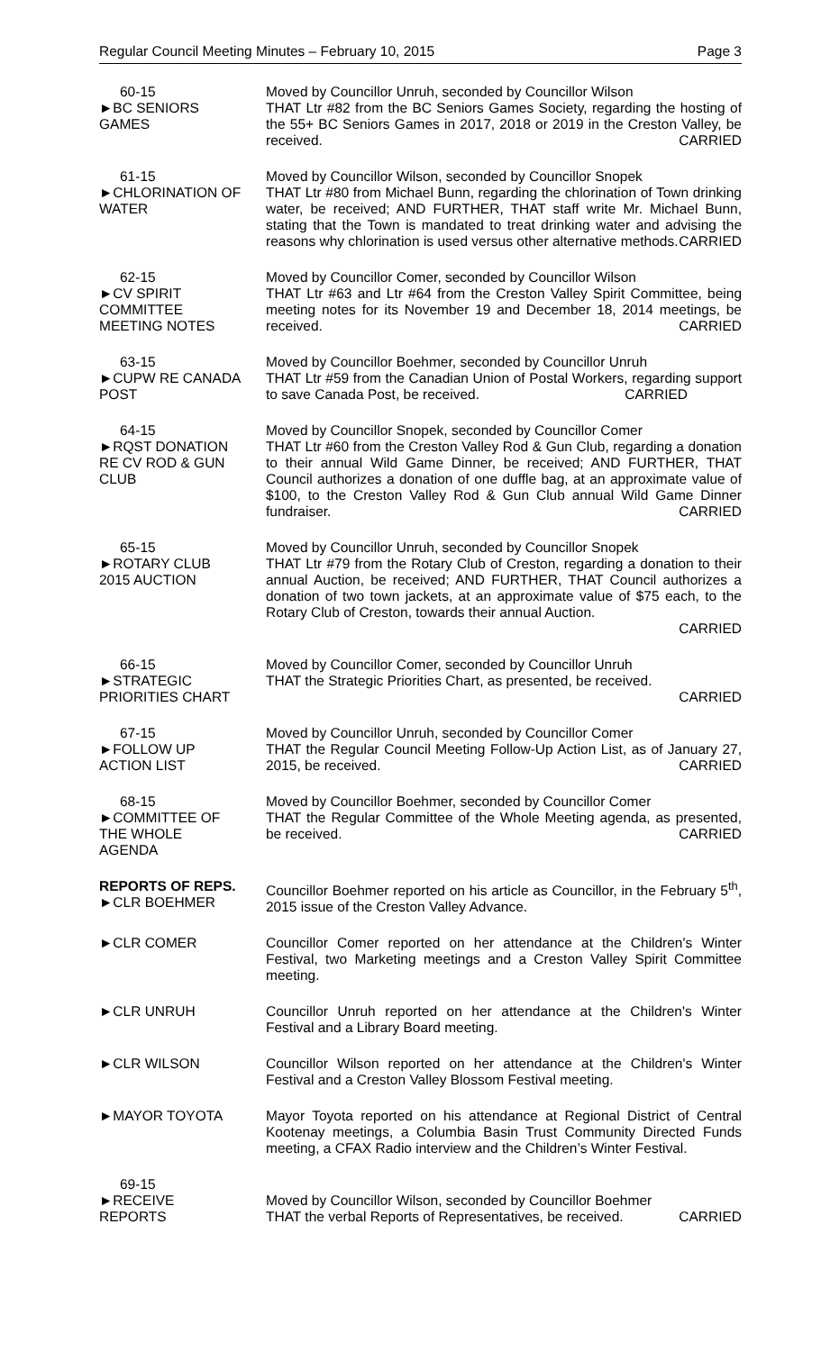Regular Council Meeting Minutes – February 10, 2015 Page 3
60-15
►BC SENIORS
GAMES
Moved by Councillor Unruh, seconded by Councillor Wilson
THAT Ltr #82 from the BC Seniors Games Society, regarding the hosting of the 55+ BC Seniors Games in 2017, 2018 or 2019 in the Creston Valley, be received. CARRIED
61-15
►CHLORINATION OF WATER
Moved by Councillor Wilson, seconded by Councillor Snopek
THAT Ltr #80 from Michael Bunn, regarding the chlorination of Town drinking water, be received; AND FURTHER, THAT staff write Mr. Michael Bunn, stating that the Town is mandated to treat drinking water and advising the reasons why chlorination is used versus other alternative methods. CARRIED
62-15
►CV SPIRIT
COMMITTEE
MEETING NOTES
Moved by Councillor Comer, seconded by Councillor Wilson
THAT Ltr #63 and Ltr #64 from the Creston Valley Spirit Committee, being meeting notes for its November 19 and December 18, 2014 meetings, be received. CARRIED
63-15
►CUPW RE CANADA POST
Moved by Councillor Boehmer, seconded by Councillor Unruh
THAT Ltr #59 from the Canadian Union of Postal Workers, regarding support to save Canada Post, be received. CARRIED
64-15
►RQST DONATION
RE CV ROD & GUN
CLUB
Moved by Councillor Snopek, seconded by Councillor Comer
THAT Ltr #60 from the Creston Valley Rod & Gun Club, regarding a donation to their annual Wild Game Dinner, be received; AND FURTHER, THAT Council authorizes a donation of one duffle bag, at an approximate value of $100, to the Creston Valley Rod & Gun Club annual Wild Game Dinner fundraiser. CARRIED
65-15
►ROTARY CLUB
2015 AUCTION
Moved by Councillor Unruh, seconded by Councillor Snopek
THAT Ltr #79 from the Rotary Club of Creston, regarding a donation to their annual Auction, be received; AND FURTHER, THAT Council authorizes a donation of two town jackets, at an approximate value of $75 each, to the Rotary Club of Creston, towards their annual Auction.
CARRIED
66-15
►STRATEGIC
PRIORITIES CHART
Moved by Councillor Comer, seconded by Councillor Unruh
THAT the Strategic Priorities Chart, as presented, be received.
CARRIED
67-15
►FOLLOW UP
ACTION LIST
Moved by Councillor Unruh, seconded by Councillor Comer
THAT the Regular Council Meeting Follow-Up Action List, as of January 27, 2015, be received. CARRIED
68-15
►COMMITTEE OF
THE WHOLE
AGENDA
Moved by Councillor Boehmer, seconded by Councillor Comer
THAT the Regular Committee of the Whole Meeting agenda, as presented, be received. CARRIED
REPORTS OF REPS.
►CLR BOEHMER
Councillor Boehmer reported on his article as Councillor, in the February 5<sup>th</sup>, 2015 issue of the Creston Valley Advance.
►CLR COMER Councillor Comer reported on her attendance at the Children's Winter Festival, two Marketing meetings and a Creston Valley Spirit Committee meeting.
►CLR UNRUH Councillor Unruh reported on her attendance at the Children's Winter Festival and a Library Board meeting.
►CLR WILSON Councillor Wilson reported on her attendance at the Children's Winter Festival and a Creston Valley Blossom Festival meeting.
►MAYOR TOYOTA Mayor Toyota reported on his attendance at Regional District of Central Kootenay meetings, a Columbia Basin Trust Community Directed Funds meeting, a CFAX Radio interview and the Children’s Winter Festival.
69-15
►RECEIVE
REPORTS
Moved by Councillor Wilson, seconded by Councillor Boehmer
THAT the verbal Reports of Representatives, be received. CARRIED